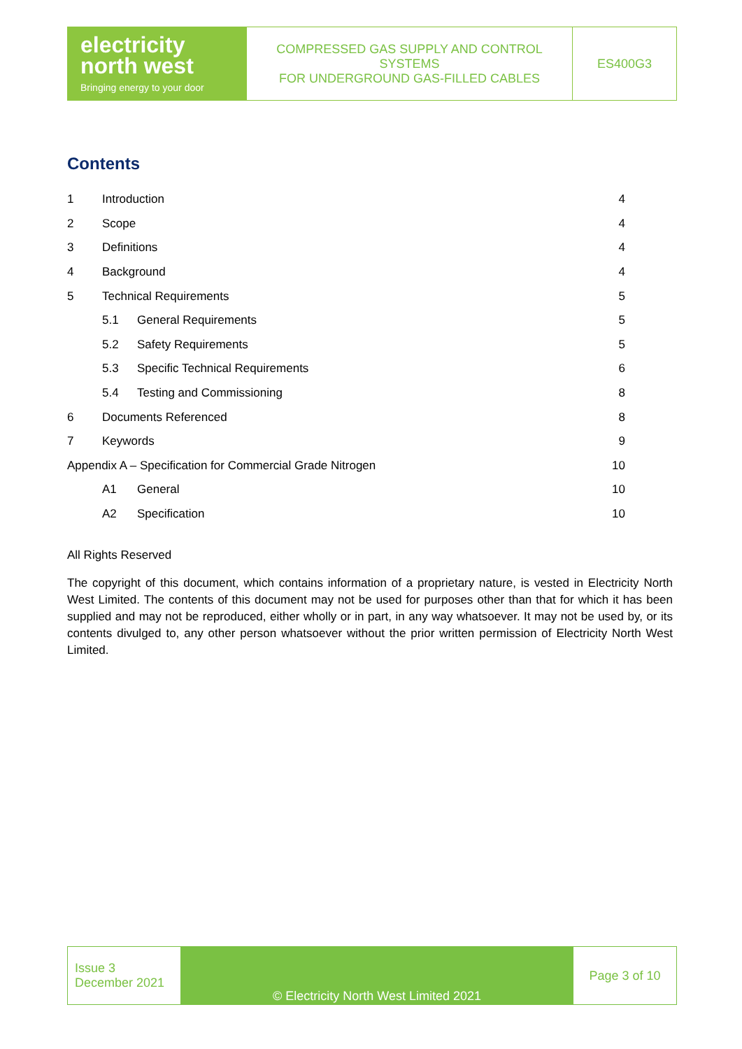| electricity north west Bringing energy to your door | COMPRESSED GAS SUPPLY AND CONTROL SYSTEMS FOR UNDERGROUND GAS-FILLED CABLES | ES400G3 |
Contents
| 1 | Introduction | | 4 |
| 2 | Scope | | 4 |
| 3 | Definitions | | 4 |
| 4 | Background | | 4 |
| 5 | Technical Requirements | | 5 |
| | 5.1 | General Requirements | 5 |
| | 5.2 | Safety Requirements | 5 |
| | 5.3 | Specific Technical Requirements | 6 |
| | 5.4 | Testing and Commissioning | 8 |
| 6 | Documents Referenced | | 8 |
| 7 | Keywords | | 9 |
| Appendix A – Specification for Commercial Grade Nitrogen | | | 10 |
| | A1 | General | 10 |
| | A2 | Specification | 10 |
All Rights Reserved
The copyright of this document, which contains information of a proprietary nature, is vested in Electricity North West Limited. The contents of this document may not be used for purposes other than that for which it has been supplied and may not be reproduced, either wholly or in part, in any way whatsoever. It may not be used by, or its contents divulged to, any other person whatsoever without the prior written permission of Electricity North West Limited.
| Issue 3 December 2021 | © Electricity North West Limited 2021 | Page 3 of 10 |